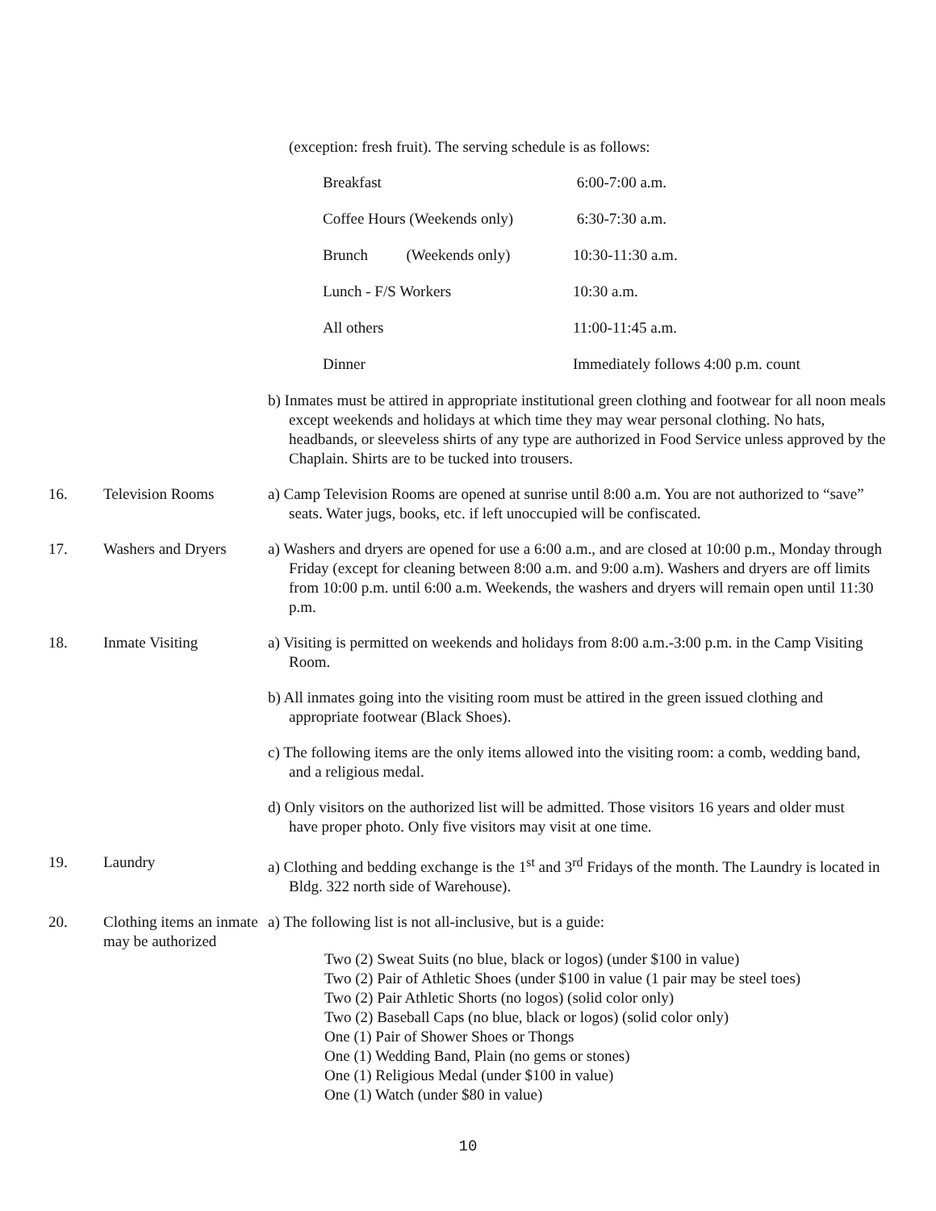(exception: fresh fruit). The serving schedule is as follows:
| Breakfast | 6:00-7:00 a.m. |
| Coffee Hours (Weekends only) | 6:30-7:30 a.m. |
| Brunch (Weekends only) | 10:30-11:30 a.m. |
| Lunch - F/S Workers | 10:30 a.m. |
| All others | 11:00-11:45 a.m. |
| Dinner | Immediately follows 4:00 p.m. count |
b) Inmates must be attired in appropriate institutional green clothing and footwear for all noon meals except weekends and holidays at which time they may wear personal clothing. No hats, headbands, or sleeveless shirts of any type are authorized in Food Service unless approved by the Chaplain. Shirts are to be tucked into trousers.
16. Television Rooms a) Camp Television Rooms are opened at sunrise until 8:00 a.m. You are not authorized to “save” seats. Water jugs, books, etc. if left unoccupied will be confiscated.
17. Washers and Dryers
a) Washers and dryers are opened for use a 6:00 a.m., and are closed at 10:00 p.m., Monday through Friday (except for cleaning between 8:00 a.m. and 9:00 a.m). Washers and dryers are off limits from 10:00 p.m. until 6:00 a.m. Weekends, the washers and dryers will remain open until 11:30 p.m.
18. Inmate Visiting a) Visiting is permitted on weekends and holidays from 8:00 a.m.-3:00 p.m. in the Camp Visiting Room.
b) All inmates going into the visiting room must be attired in the green issued clothing and appropriate footwear (Black Shoes).
c) The following items are the only items allowed into the visiting room: a comb, wedding band, and a religious medal.
d) Only visitors on the authorized list will be admitted. Those visitors 16 years and older must have proper photo. Only five visitors may visit at one time.
19. Laundry a) Clothing and bedding exchange is the 1<sup>st</sup> and 3<sup>rd</sup> Fridays of the month. The Laundry is located in Bldg. 322 north side of Warehouse).
20. Clothing items an inmate may be authorized
a) The following list is not all-inclusive, but is a guide:
Two (2) Sweat Suits (no blue, black or logos) (under $100 in value)
Two (2) Pair of Athletic Shoes (under $100 in value (1 pair may be steel toes)
Two (2) Pair Athletic Shorts (no logos) (solid color only)
Two (2) Baseball Caps (no blue, black or logos) (solid color only)
One (1) Pair of Shower Shoes or Thongs
One (1) Wedding Band, Plain (no gems or stones)
One (1) Religious Medal (under $100 in value)
One (1) Watch (under $80 in value)
10